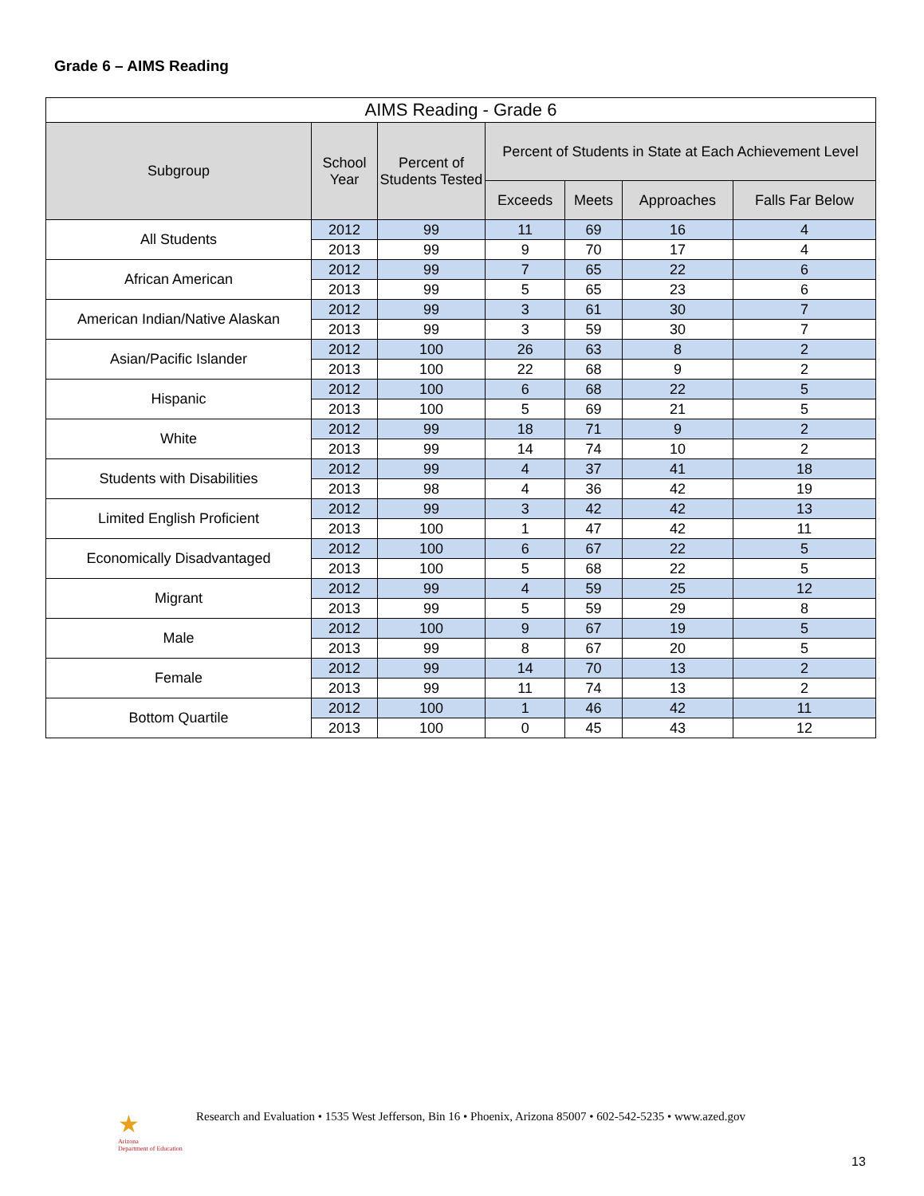Grade 6 – AIMS Reading
| AIMS Reading - Grade 6 | | | | | | |
| --- | --- | --- | --- | --- | --- | --- |
| Subgroup | School Year | Percent of Students Tested | Percent of Students in State at Each Achievement Level | | | |
| | | | Exceeds | Meets | Approaches | Falls Far Below |
| All Students | 2012 | 99 | 11 | 69 | 16 | 4 |
| | 2013 | 99 | 9 | 70 | 17 | 4 |
| African American | 2012 | 99 | 7 | 65 | 22 | 6 |
| | 2013 | 99 | 5 | 65 | 23 | 6 |
| American Indian/Native Alaskan | 2012 | 99 | 3 | 61 | 30 | 7 |
| | 2013 | 99 | 3 | 59 | 30 | 7 |
| Asian/Pacific Islander | 2012 | 100 | 26 | 63 | 8 | 2 |
| | 2013 | 100 | 22 | 68 | 9 | 2 |
| Hispanic | 2012 | 100 | 6 | 68 | 22 | 5 |
| | 2013 | 100 | 5 | 69 | 21 | 5 |
| White | 2012 | 99 | 18 | 71 | 9 | 2 |
| | 2013 | 99 | 14 | 74 | 10 | 2 |
| Students with Disabilities | 2012 | 99 | 4 | 37 | 41 | 18 |
| | 2013 | 98 | 4 | 36 | 42 | 19 |
| Limited English Proficient | 2012 | 99 | 3 | 42 | 42 | 13 |
| | 2013 | 100 | 1 | 47 | 42 | 11 |
| Economically Disadvantaged | 2012 | 100 | 6 | 67 | 22 | 5 |
| | 2013 | 100 | 5 | 68 | 22 | 5 |
| Migrant | 2012 | 99 | 4 | 59 | 25 | 12 |
| | 2013 | 99 | 5 | 59 | 29 | 8 |
| Male | 2012 | 100 | 9 | 67 | 19 | 5 |
| | 2013 | 99 | 8 | 67 | 20 | 5 |
| Female | 2012 | 99 | 14 | 70 | 13 | 2 |
| | 2013 | 99 | 11 | 74 | 13 | 2 |
| Bottom Quartile | 2012 | 100 | 1 | 46 | 42 | 11 |
| | 2013 | 100 | 0 | 45 | 43 | 12 |
★
Arizona
Department of Education
Research and Evaluation • 1535 West Jefferson, Bin 16 • Phoenix, Arizona 85007 • 602-542-5235 • www.azed.gov
13